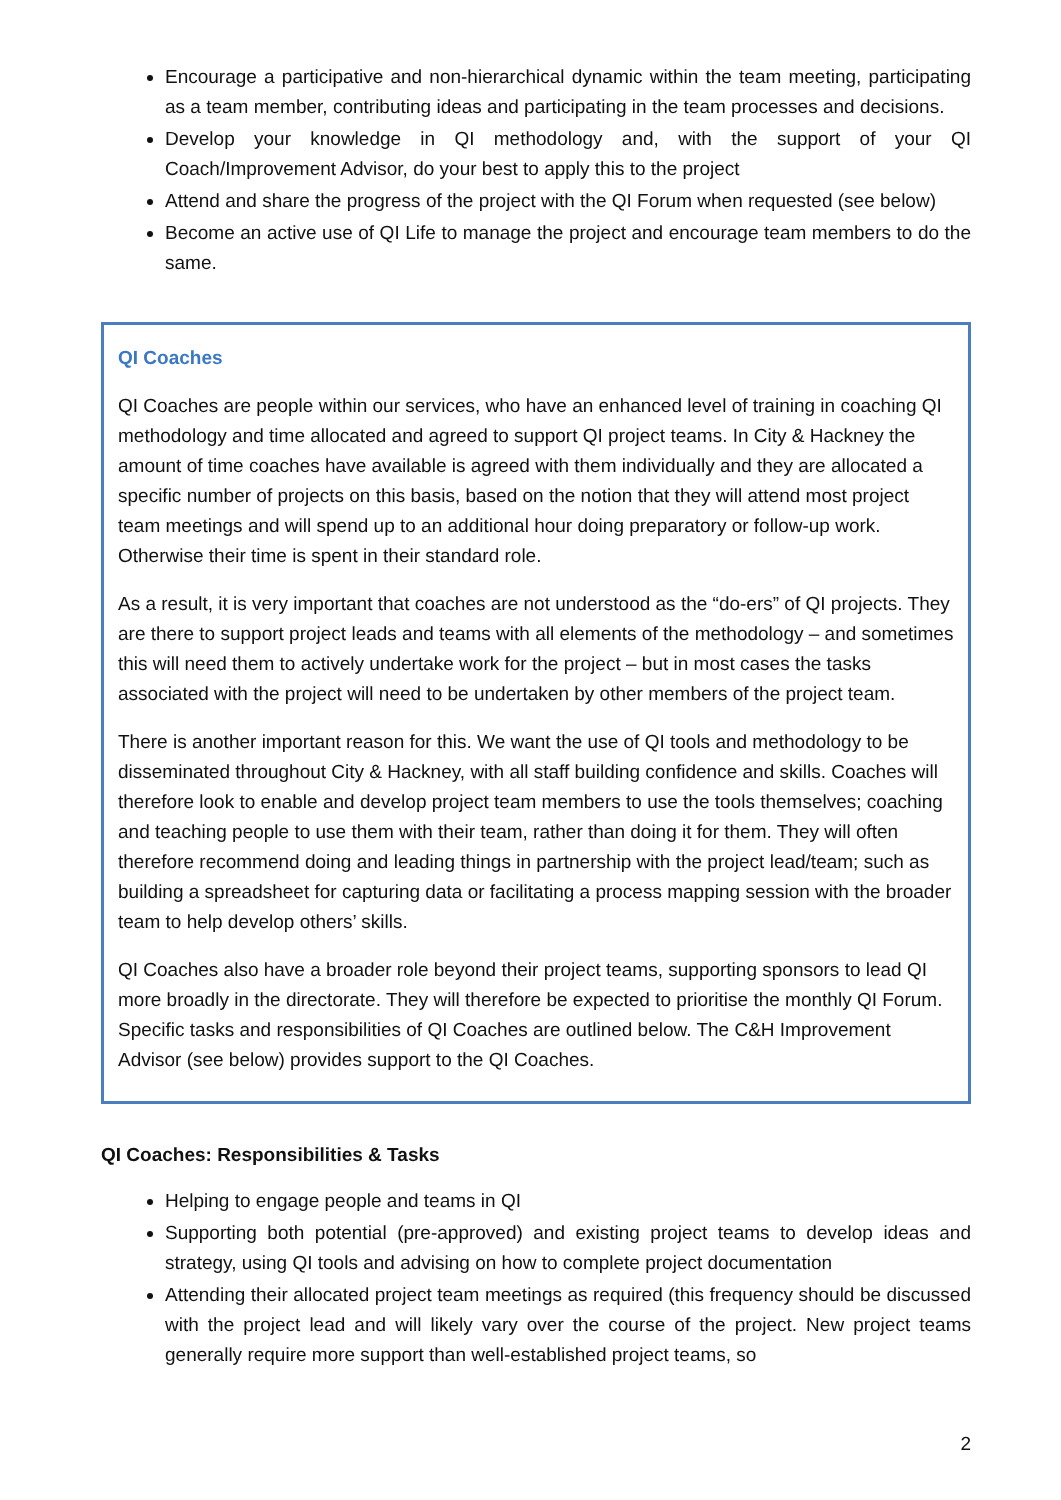Encourage a participative and non-hierarchical dynamic within the team meeting, participating as a team member, contributing ideas and participating in the team processes and decisions.
Develop your knowledge in QI methodology and, with the support of your QI Coach/Improvement Advisor, do your best to apply this to the project
Attend and share the progress of the project with the QI Forum when requested (see below)
Become an active use of QI Life to manage the project and encourage team members to do the same.
QI Coaches
QI Coaches are people within our services, who have an enhanced level of training in coaching QI methodology and time allocated and agreed to support QI project teams. In City & Hackney the amount of time coaches have available is agreed with them individually and they are allocated a specific number of projects on this basis, based on the notion that they will attend most project team meetings and will spend up to an additional hour doing preparatory or follow-up work. Otherwise their time is spent in their standard role.
As a result, it is very important that coaches are not understood as the “do-ers” of QI projects. They are there to support project leads and teams with all elements of the methodology – and sometimes this will need them to actively undertake work for the project – but in most cases the tasks associated with the project will need to be undertaken by other members of the project team.
There is another important reason for this. We want the use of QI tools and methodology to be disseminated throughout City & Hackney, with all staff building confidence and skills. Coaches will therefore look to enable and develop project team members to use the tools themselves; coaching and teaching people to use them with their team, rather than doing it for them. They will often therefore recommend doing and leading things in partnership with the project lead/team; such as building a spreadsheet for capturing data or facilitating a process mapping session with the broader team to help develop others’ skills.
QI Coaches also have a broader role beyond their project teams, supporting sponsors to lead QI more broadly in the directorate. They will therefore be expected to prioritise the monthly QI Forum. Specific tasks and responsibilities of QI Coaches are outlined below. The C&H Improvement Advisor (see below) provides support to the QI Coaches.
QI Coaches: Responsibilities & Tasks
Helping to engage people and teams in QI
Supporting both potential (pre-approved) and existing project teams to develop ideas and strategy, using QI tools and advising on how to complete project documentation
Attending their allocated project team meetings as required (this frequency should be discussed with the project lead and will likely vary over the course of the project. New project teams generally require more support than well-established project teams, so
2